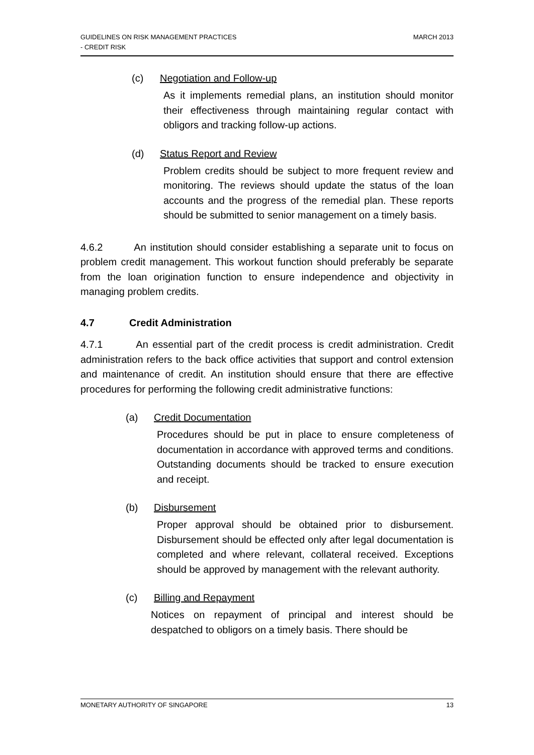GUIDELINES ON RISK MANAGEMENT PRACTICES
- CREDIT RISK
MARCH 2013
(c) Negotiation and Follow-up
As it implements remedial plans, an institution should monitor their effectiveness through maintaining regular contact with obligors and tracking follow-up actions.
(d) Status Report and Review
Problem credits should be subject to more frequent review and monitoring. The reviews should update the status of the loan accounts and the progress of the remedial plan. These reports should be submitted to senior management on a timely basis.
4.6.2 An institution should consider establishing a separate unit to focus on problem credit management. This workout function should preferably be separate from the loan origination function to ensure independence and objectivity in managing problem credits.
4.7 Credit Administration
4.7.1 An essential part of the credit process is credit administration. Credit administration refers to the back office activities that support and control extension and maintenance of credit. An institution should ensure that there are effective procedures for performing the following credit administrative functions:
(a) Credit Documentation
Procedures should be put in place to ensure completeness of documentation in accordance with approved terms and conditions. Outstanding documents should be tracked to ensure execution and receipt.
(b) Disbursement
Proper approval should be obtained prior to disbursement. Disbursement should be effected only after legal documentation is completed and where relevant, collateral received. Exceptions should be approved by management with the relevant authority.
(c) Billing and Repayment
Notices on repayment of principal and interest should be despatched to obligors on a timely basis. There should be
MONETARY AUTHORITY OF SINGAPORE 13